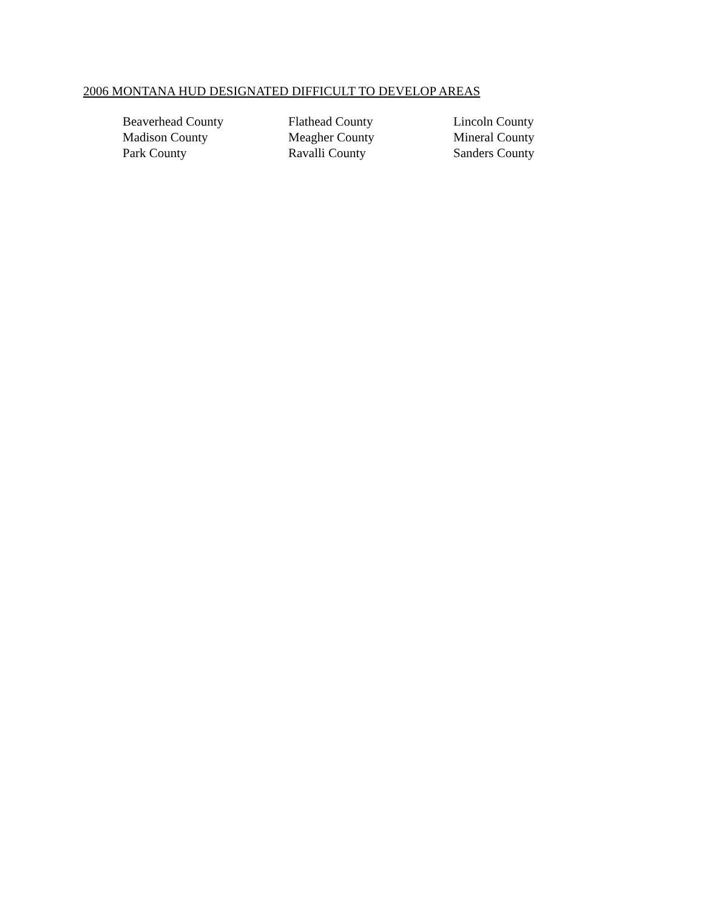2006 MONTANA HUD DESIGNATED DIFFICULT TO DEVELOP AREAS
| Beaverhead County | Flathead County | Lincoln County |
| Madison County | Meagher County | Mineral County |
| Park County | Ravalli County | Sanders County |